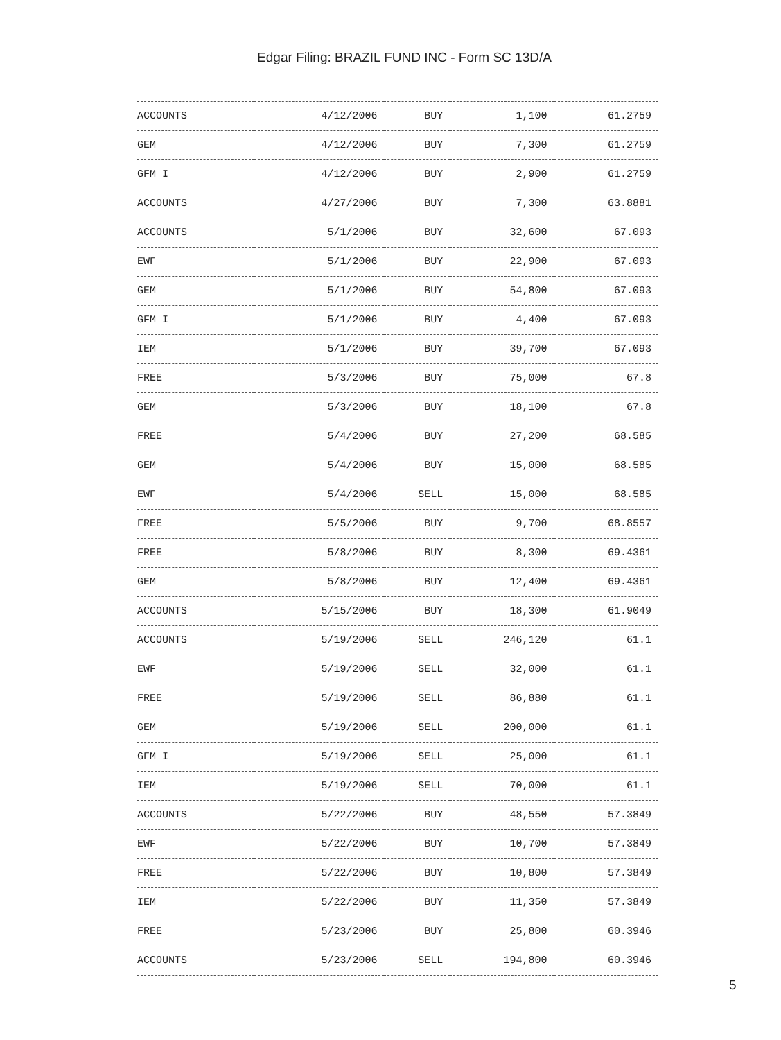Edgar Filing: BRAZIL FUND INC - Form SC 13D/A
| ACCOUNTS | 4/12/2006 | BUY | 1,100 | 61.2759 |
| GEM | 4/12/2006 | BUY | 7,300 | 61.2759 |
| GFM I | 4/12/2006 | BUY | 2,900 | 61.2759 |
| ACCOUNTS | 4/27/2006 | BUY | 7,300 | 63.8881 |
| ACCOUNTS | 5/1/2006 | BUY | 32,600 | 67.093 |
| EWF | 5/1/2006 | BUY | 22,900 | 67.093 |
| GEM | 5/1/2006 | BUY | 54,800 | 67.093 |
| GFM I | 5/1/2006 | BUY | 4,400 | 67.093 |
| IEM | 5/1/2006 | BUY | 39,700 | 67.093 |
| FREE | 5/3/2006 | BUY | 75,000 | 67.8 |
| GEM | 5/3/2006 | BUY | 18,100 | 67.8 |
| FREE | 5/4/2006 | BUY | 27,200 | 68.585 |
| GEM | 5/4/2006 | BUY | 15,000 | 68.585 |
| EWF | 5/4/2006 | SELL | 15,000 | 68.585 |
| FREE | 5/5/2006 | BUY | 9,700 | 68.8557 |
| FREE | 5/8/2006 | BUY | 8,300 | 69.4361 |
| GEM | 5/8/2006 | BUY | 12,400 | 69.4361 |
| ACCOUNTS | 5/15/2006 | BUY | 18,300 | 61.9049 |
| ACCOUNTS | 5/19/2006 | SELL | 246,120 | 61.1 |
| EWF | 5/19/2006 | SELL | 32,000 | 61.1 |
| FREE | 5/19/2006 | SELL | 86,880 | 61.1 |
| GEM | 5/19/2006 | SELL | 200,000 | 61.1 |
| GFM I | 5/19/2006 | SELL | 25,000 | 61.1 |
| IEM | 5/19/2006 | SELL | 70,000 | 61.1 |
| ACCOUNTS | 5/22/2006 | BUY | 48,550 | 57.3849 |
| EWF | 5/22/2006 | BUY | 10,700 | 57.3849 |
| FREE | 5/22/2006 | BUY | 10,800 | 57.3849 |
| IEM | 5/22/2006 | BUY | 11,350 | 57.3849 |
| FREE | 5/23/2006 | BUY | 25,800 | 60.3946 |
| ACCOUNTS | 5/23/2006 | SELL | 194,800 | 60.3946 |
5